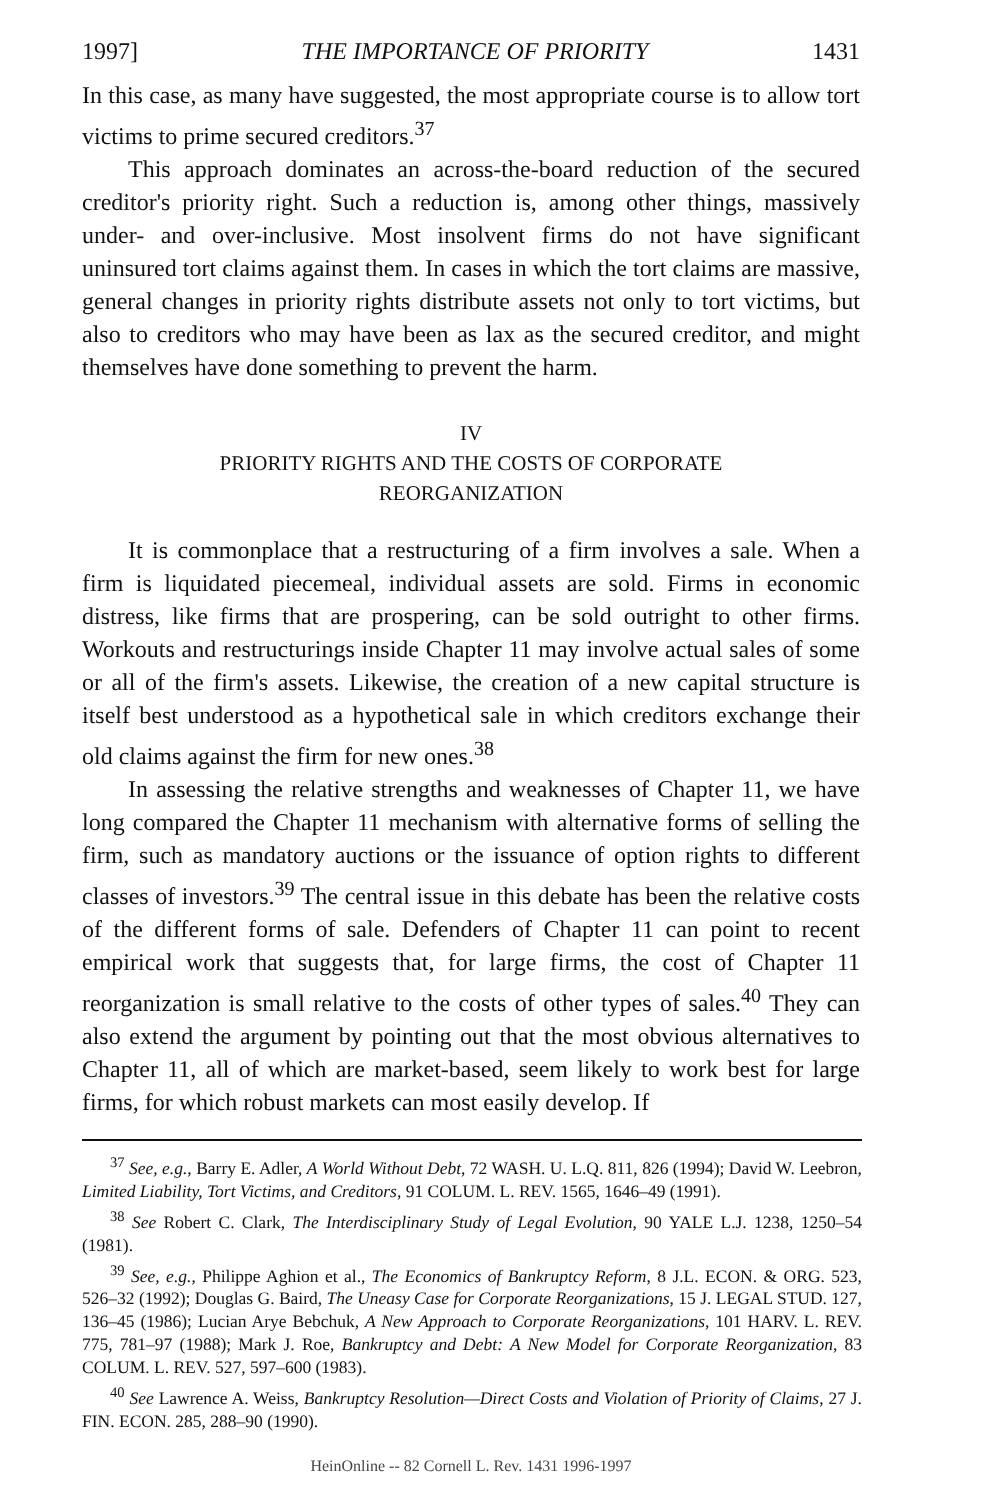1997] THE IMPORTANCE OF PRIORITY 1431
In this case, as many have suggested, the most appropriate course is to allow tort victims to prime secured creditors.<sup>37</sup>
This approach dominates an across-the-board reduction of the secured creditor's priority right. Such a reduction is, among other things, massively under- and over-inclusive. Most insolvent firms do not have significant uninsured tort claims against them. In cases in which the tort claims are massive, general changes in priority rights distribute assets not only to tort victims, but also to creditors who may have been as lax as the secured creditor, and might themselves have done something to prevent the harm.
IV
PRIORITY RIGHTS AND THE COSTS OF CORPORATE
REORGANIZATION
It is commonplace that a restructuring of a firm involves a sale. When a firm is liquidated piecemeal, individual assets are sold. Firms in economic distress, like firms that are prospering, can be sold outright to other firms. Workouts and restructurings inside Chapter 11 may involve actual sales of some or all of the firm's assets. Likewise, the creation of a new capital structure is itself best understood as a hypothetical sale in which creditors exchange their old claims against the firm for new ones.<sup>38</sup>
In assessing the relative strengths and weaknesses of Chapter 11, we have long compared the Chapter 11 mechanism with alternative forms of selling the firm, such as mandatory auctions or the issuance of option rights to different classes of investors.<sup>39</sup> The central issue in this debate has been the relative costs of the different forms of sale. Defenders of Chapter 11 can point to recent empirical work that suggests that, for large firms, the cost of Chapter 11 reorganization is small relative to the costs of other types of sales.<sup>40</sup> They can also extend the argument by pointing out that the most obvious alternatives to Chapter 11, all of which are market-based, seem likely to work best for large firms, for which robust markets can most easily develop. If
<sup>37</sup> See, e.g., Barry E. Adler, A World Without Debt, 72 WASH. U. L.Q. 811, 826 (1994); David W. Leebron, Limited Liability, Tort Victims, and Creditors, 91 COLUM. L. REV. 1565, 1646–49 (1991).
<sup>38</sup> See Robert C. Clark, The Interdisciplinary Study of Legal Evolution, 90 YALE L.J. 1238, 1250–54 (1981).
<sup>39</sup> See, e.g., Philippe Aghion et al., The Economics of Bankruptcy Reform, 8 J.L. ECON. & ORG. 523, 526–32 (1992); Douglas G. Baird, The Uneasy Case for Corporate Reorganizations, 15 J. LEGAL STUD. 127, 136–45 (1986); Lucian Arye Bebchuk, A New Approach to Corporate Reorganizations, 101 HARV. L. REV. 775, 781–97 (1988); Mark J. Roe, Bankruptcy and Debt: A New Model for Corporate Reorganization, 83 COLUM. L. REV. 527, 597–600 (1983).
<sup>40</sup> See Lawrence A. Weiss, Bankruptcy Resolution—Direct Costs and Violation of Priority of Claims, 27 J. FIN. ECON. 285, 288–90 (1990).
HeinOnline -- 82 Cornell L. Rev. 1431 1996-1997